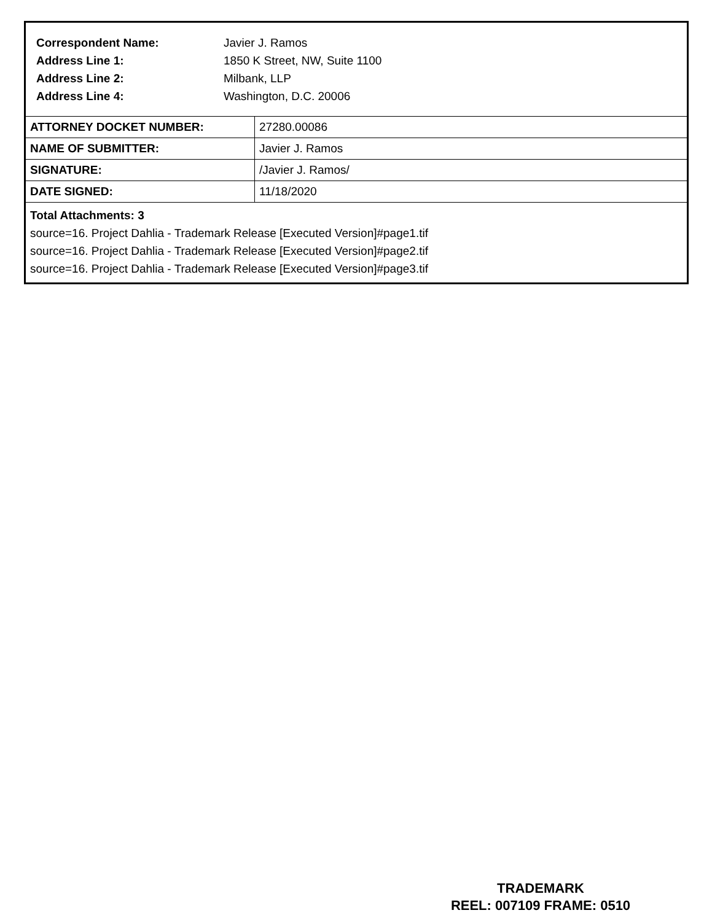Correspondent Name: Javier J. Ramos
Address Line 1: 1850 K Street, NW, Suite 1100
Address Line 2: Milbank, LLP
Address Line 4: Washington, D.C. 20006
| ATTORNEY DOCKET NUMBER: | 27280.00086 |
| NAME OF SUBMITTER: | Javier J. Ramos |
| SIGNATURE: | /Javier J. Ramos/ |
| DATE SIGNED: | 11/18/2020 |
Total Attachments: 3
source=16. Project Dahlia - Trademark Release [Executed Version]#page1.tif
source=16. Project Dahlia - Trademark Release [Executed Version]#page2.tif
source=16. Project Dahlia - Trademark Release [Executed Version]#page3.tif
TRADEMARK
REEL: 007109 FRAME: 0510